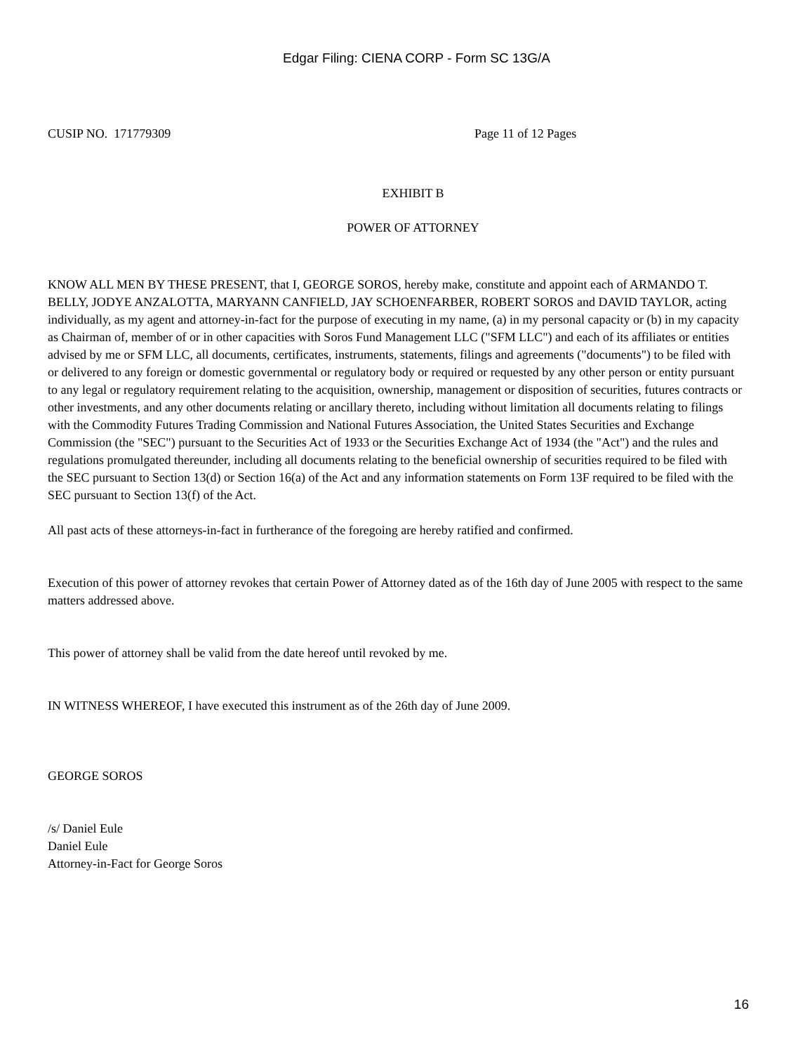Edgar Filing: CIENA CORP - Form SC 13G/A
CUSIP NO. 171779309 Page 11 of 12 Pages
EXHIBIT B
POWER OF ATTORNEY
KNOW ALL MEN BY THESE PRESENT, that I, GEORGE SOROS, hereby make, constitute and appoint each of ARMANDO T. BELLY, JODYE ANZALOTTA, MARYANN CANFIELD, JAY SCHOENFARBER, ROBERT SOROS and DAVID TAYLOR, acting individually, as my agent and attorney-in-fact for the purpose of executing in my name, (a) in my personal capacity or (b) in my capacity as Chairman of, member of or in other capacities with Soros Fund Management LLC ("SFM LLC") and each of its affiliates or entities advised by me or SFM LLC, all documents, certificates, instruments, statements, filings and agreements ("documents") to be filed with or delivered to any foreign or domestic governmental or regulatory body or required or requested by any other person or entity pursuant to any legal or regulatory requirement relating to the acquisition, ownership, management or disposition of securities, futures contracts or other investments, and any other documents relating or ancillary thereto, including without limitation all documents relating to filings with the Commodity Futures Trading Commission and National Futures Association, the United States Securities and Exchange Commission (the "SEC") pursuant to the Securities Act of 1933 or the Securities Exchange Act of 1934 (the "Act") and the rules and regulations promulgated thereunder, including all documents relating to the beneficial ownership of securities required to be filed with the SEC pursuant to Section 13(d) or Section 16(a) of the Act and any information statements on Form 13F required to be filed with the SEC pursuant to Section 13(f) of the Act.
All past acts of these attorneys-in-fact in furtherance of the foregoing are hereby ratified and confirmed.
Execution of this power of attorney revokes that certain Power of Attorney dated as of the 16th day of June 2005 with respect to the same matters addressed above.
This power of attorney shall be valid from the date hereof until revoked by me.
IN WITNESS WHEREOF, I have executed this instrument as of the 26th day of June 2009.
GEORGE SOROS
/s/ Daniel Eule
Daniel Eule
Attorney-in-Fact for George Soros
16